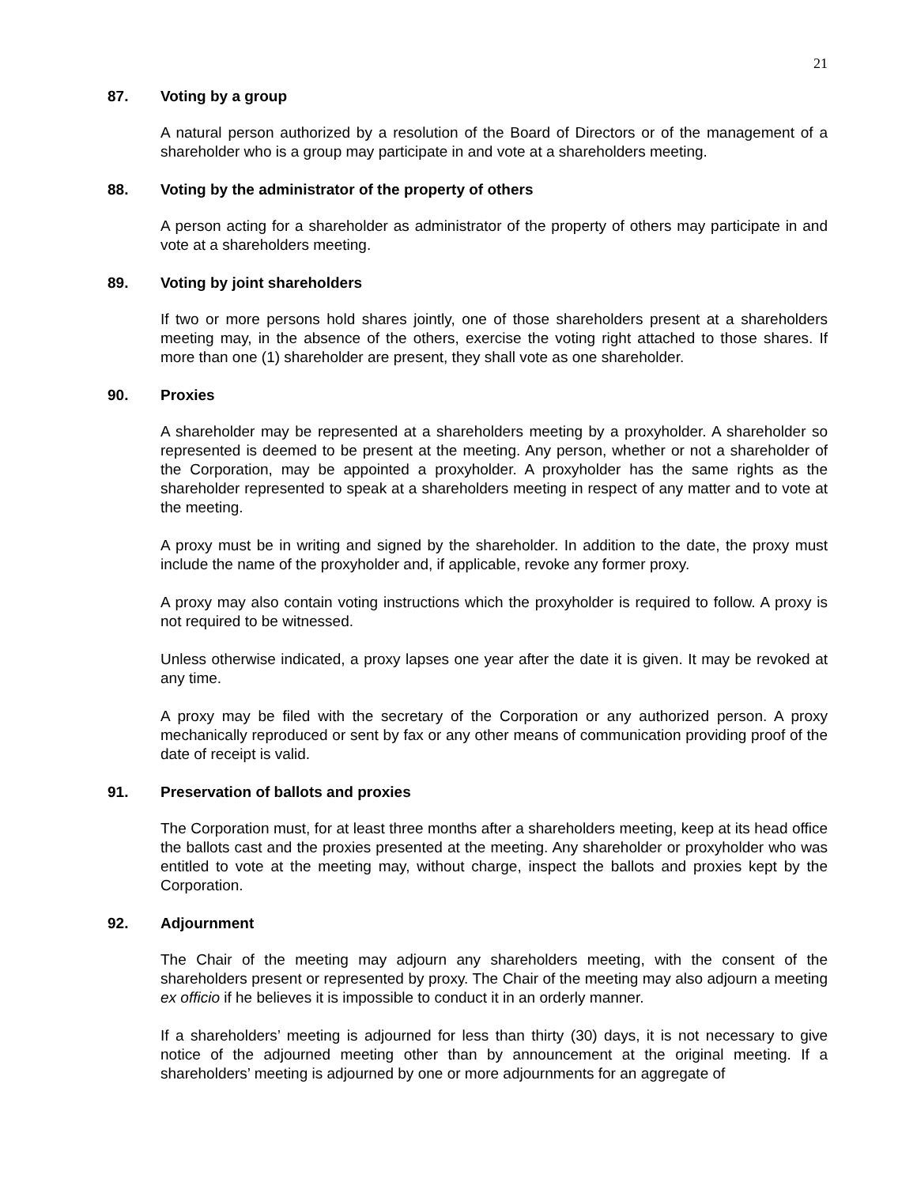21
87. Voting by a group
A natural person authorized by a resolution of the Board of Directors or of the management of a shareholder who is a group may participate in and vote at a shareholders meeting.
88. Voting by the administrator of the property of others
A person acting for a shareholder as administrator of the property of others may participate in and vote at a shareholders meeting.
89. Voting by joint shareholders
If two or more persons hold shares jointly, one of those shareholders present at a shareholders meeting may, in the absence of the others, exercise the voting right attached to those shares. If more than one (1) shareholder are present, they shall vote as one shareholder.
90. Proxies
A shareholder may be represented at a shareholders meeting by a proxyholder. A shareholder so represented is deemed to be present at the meeting. Any person, whether or not a shareholder of the Corporation, may be appointed a proxyholder. A proxyholder has the same rights as the shareholder represented to speak at a shareholders meeting in respect of any matter and to vote at the meeting.
A proxy must be in writing and signed by the shareholder. In addition to the date, the proxy must include the name of the proxyholder and, if applicable, revoke any former proxy.
A proxy may also contain voting instructions which the proxyholder is required to follow. A proxy is not required to be witnessed.
Unless otherwise indicated, a proxy lapses one year after the date it is given. It may be revoked at any time.
A proxy may be filed with the secretary of the Corporation or any authorized person. A proxy mechanically reproduced or sent by fax or any other means of communication providing proof of the date of receipt is valid.
91. Preservation of ballots and proxies
The Corporation must, for at least three months after a shareholders meeting, keep at its head office the ballots cast and the proxies presented at the meeting. Any shareholder or proxyholder who was entitled to vote at the meeting may, without charge, inspect the ballots and proxies kept by the Corporation.
92. Adjournment
The Chair of the meeting may adjourn any shareholders meeting, with the consent of the shareholders present or represented by proxy. The Chair of the meeting may also adjourn a meeting ex officio if he believes it is impossible to conduct it in an orderly manner.
If a shareholders’ meeting is adjourned for less than thirty (30) days, it is not necessary to give notice of the adjourned meeting other than by announcement at the original meeting. If a shareholders’ meeting is adjourned by one or more adjournments for an aggregate of